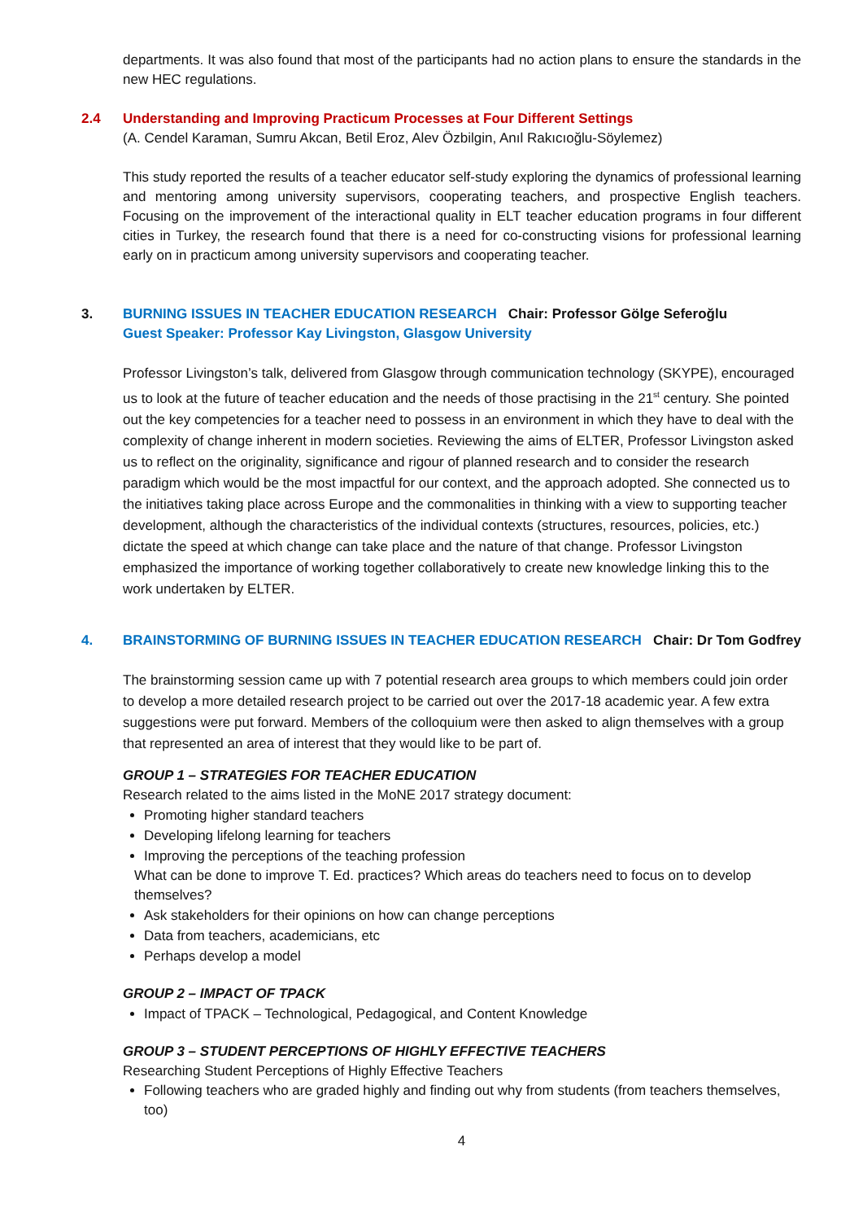departments. It was also found that most of the participants had no action plans to ensure the standards in the new HEC regulations.
2.4 Understanding and Improving Practicum Processes at Four Different Settings
(A. Cendel Karaman, Sumru Akcan, Betil Eroz, Alev Özbilgin, Anıl Rakıcıoğlu-Söylemez)
This study reported the results of a teacher educator self-study exploring the dynamics of professional learning and mentoring among university supervisors, cooperating teachers, and prospective English teachers. Focusing on the improvement of the interactional quality in ELT teacher education programs in four different cities in Turkey, the research found that there is a need for co-constructing visions for professional learning early on in practicum among university supervisors and cooperating teacher.
3. BURNING ISSUES IN TEACHER EDUCATION RESEARCH Chair: Professor Gölge Seferoğlu
Guest Speaker: Professor Kay Livingston, Glasgow University
Professor Livingston’s talk, delivered from Glasgow through communication technology (SKYPE), encouraged us to look at the future of teacher education and the needs of those practising in the 21<sup>st</sup> century. She pointed out the key competencies for a teacher need to possess in an environment in which they have to deal with the complexity of change inherent in modern societies. Reviewing the aims of ELTER, Professor Livingston asked us to reflect on the originality, significance and rigour of planned research and to consider the research paradigm which would be the most impactful for our context, and the approach adopted. She connected us to the initiatives taking place across Europe and the commonalities in thinking with a view to supporting teacher development, although the characteristics of the individual contexts (structures, resources, policies, etc.) dictate the speed at which change can take place and the nature of that change. Professor Livingston emphasized the importance of working together collaboratively to create new knowledge linking this to the work undertaken by ELTER.
4. BRAINSTORMING OF BURNING ISSUES IN TEACHER EDUCATION RESEARCH Chair: Dr Tom Godfrey
The brainstorming session came up with 7 potential research area groups to which members could join order to develop a more detailed research project to be carried out over the 2017-18 academic year. A few extra suggestions were put forward. Members of the colloquium were then asked to align themselves with a group that represented an area of interest that they would like to be part of.
GROUP 1 – STRATEGIES FOR TEACHER EDUCATION
Research related to the aims listed in the MoNE 2017 strategy document:
Promoting higher standard teachers
Developing lifelong learning for teachers
Improving the perceptions of the teaching profession
What can be done to improve T. Ed. practices? Which areas do teachers need to focus on to develop themselves?
Ask stakeholders for their opinions on how can change perceptions
Data from teachers, academicians, etc
Perhaps develop a model
GROUP 2 – IMPACT OF TPACK
Impact of TPACK – Technological, Pedagogical, and Content Knowledge
GROUP 3 – STUDENT PERCEPTIONS OF HIGHLY EFFECTIVE TEACHERS
Researching Student Perceptions of Highly Effective Teachers
Following teachers who are graded highly and finding out why from students (from teachers themselves, too)
4